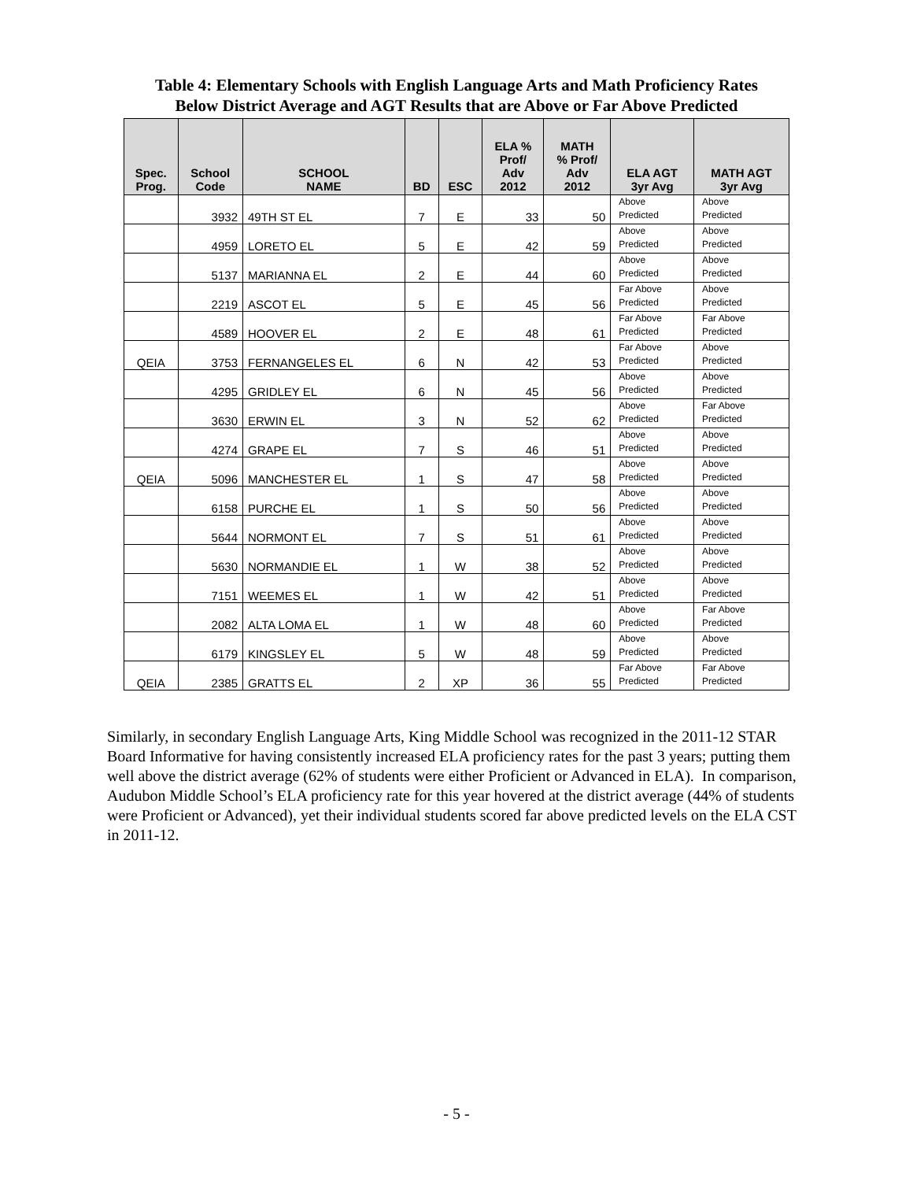Table 4: Elementary Schools with English Language Arts and Math Proficiency Rates
Below District Average and AGT Results that are Above or Far Above Predicted
| Spec. Prog. | School Code | SCHOOL NAME | BD | ESC | ELA % Prof/ Adv 2012 | MATH % Prof/ Adv 2012 | ELA AGT 3yr Avg | MATH AGT 3yr Avg |
| --- | --- | --- | --- | --- | --- | --- | --- | --- |
| | 3932 | 49TH ST EL | 7 | E | 33 | 50 | Above Predicted | Above Predicted |
| | 4959 | LORETO EL | 5 | E | 42 | 59 | Above Predicted | Above Predicted |
| | 5137 | MARIANNA EL | 2 | E | 44 | 60 | Above Predicted | Above Predicted |
| | 2219 | ASCOT EL | 5 | E | 45 | 56 | Far Above Predicted | Above Predicted |
| | 4589 | HOOVER EL | 2 | E | 48 | 61 | Far Above Predicted | Far Above Predicted |
| QEIA | 3753 | FERNANGELES EL | 6 | N | 42 | 53 | Far Above Predicted | Above Predicted |
| | 4295 | GRIDLEY EL | 6 | N | 45 | 56 | Above Predicted | Above Predicted |
| | 3630 | ERWIN EL | 3 | N | 52 | 62 | Above Predicted | Far Above Predicted |
| | 4274 | GRAPE EL | 7 | S | 46 | 51 | Above Predicted | Above Predicted |
| QEIA | 5096 | MANCHESTER EL | 1 | S | 47 | 58 | Above Predicted | Above Predicted |
| | 6158 | PURCHE EL | 1 | S | 50 | 56 | Above Predicted | Above Predicted |
| | 5644 | NORMONT EL | 7 | S | 51 | 61 | Above Predicted | Above Predicted |
| | 5630 | NORMANDIE EL | 1 | W | 38 | 52 | Above Predicted | Above Predicted |
| | 7151 | WEEMES EL | 1 | W | 42 | 51 | Above Predicted | Above Predicted |
| | 2082 | ALTA LOMA EL | 1 | W | 48 | 60 | Above Predicted | Far Above Predicted |
| | 6179 | KINGSLEY EL | 5 | W | 48 | 59 | Above Predicted | Above Predicted |
| QEIA | 2385 | GRATTS EL | 2 | XP | 36 | 55 | Far Above Predicted | Far Above Predicted |
Similarly, in secondary English Language Arts, King Middle School was recognized in the 2011-12 STAR Board Informative for having consistently increased ELA proficiency rates for the past 3 years; putting them well above the district average (62% of students were either Proficient or Advanced in ELA). In comparison, Audubon Middle School’s ELA proficiency rate for this year hovered at the district average (44% of students were Proficient or Advanced), yet their individual students scored far above predicted levels on the ELA CST in 2011-12.
- 5 -